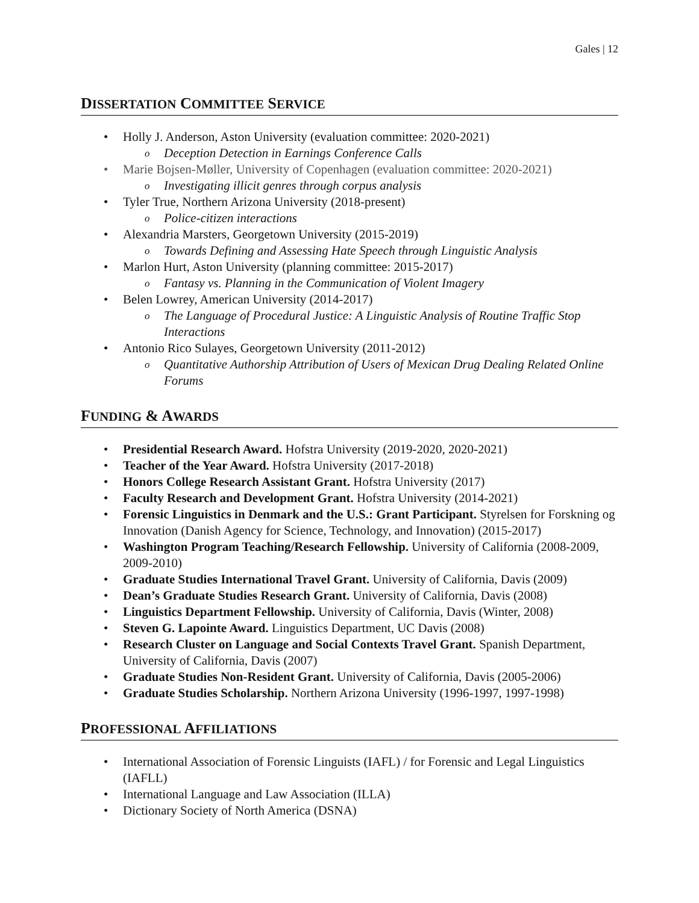Gales | 12
DISSERTATION COMMITTEE SERVICE
Holly J. Anderson, Aston University (evaluation committee: 2020-2021)
Deception Detection in Earnings Conference Calls
Marie Bojsen-Møller, University of Copenhagen (evaluation committee: 2020-2021)
Investigating illicit genres through corpus analysis
Tyler True, Northern Arizona University (2018-present)
Police-citizen interactions
Alexandria Marsters, Georgetown University (2015-2019)
Towards Defining and Assessing Hate Speech through Linguistic Analysis
Marlon Hurt, Aston University (planning committee: 2015-2017)
Fantasy vs. Planning in the Communication of Violent Imagery
Belen Lowrey, American University (2014-2017)
The Language of Procedural Justice: A Linguistic Analysis of Routine Traffic Stop Interactions
Antonio Rico Sulayes, Georgetown University (2011-2012)
Quantitative Authorship Attribution of Users of Mexican Drug Dealing Related Online Forums
FUNDING & AWARDS
Presidential Research Award. Hofstra University (2019-2020, 2020-2021)
Teacher of the Year Award. Hofstra University (2017-2018)
Honors College Research Assistant Grant. Hofstra University (2017)
Faculty Research and Development Grant. Hofstra University (2014-2021)
Forensic Linguistics in Denmark and the U.S.: Grant Participant. Styrelsen for Forskning og Innovation (Danish Agency for Science, Technology, and Innovation) (2015-2017)
Washington Program Teaching/Research Fellowship. University of California (2008-2009, 2009-2010)
Graduate Studies International Travel Grant. University of California, Davis (2009)
Dean’s Graduate Studies Research Grant. University of California, Davis (2008)
Linguistics Department Fellowship. University of California, Davis (Winter, 2008)
Steven G. Lapointe Award. Linguistics Department, UC Davis (2008)
Research Cluster on Language and Social Contexts Travel Grant. Spanish Department, University of California, Davis (2007)
Graduate Studies Non-Resident Grant. University of California, Davis (2005-2006)
Graduate Studies Scholarship. Northern Arizona University (1996-1997, 1997-1998)
PROFESSIONAL AFFILIATIONS
International Association of Forensic Linguists (IAFL) / for Forensic and Legal Linguistics (IAFLL)
International Language and Law Association (ILLA)
Dictionary Society of North America (DSNA)